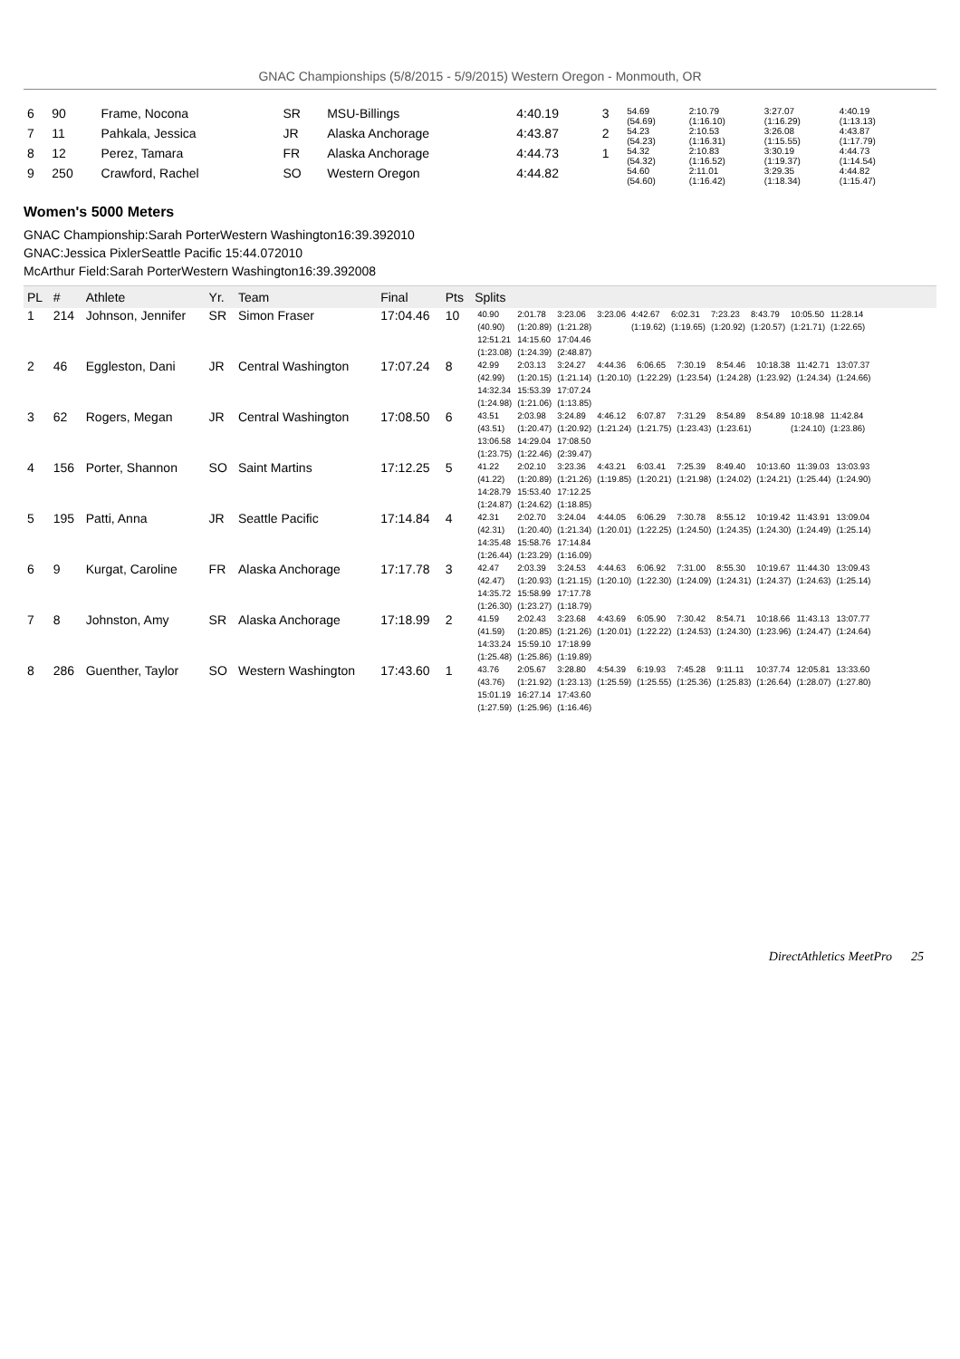GNAC Championships (5/8/2015 - 5/9/2015) Western Oregon - Monmouth, OR
| 6 | 90 | Frame, Nocona | SR | MSU-Billings | 4:40.19 | 3 | 54.69 (54.69) | 2:10.79 (1:16.10) | 3:27.07 (1:16.29) | 4:40.19 (1:13.13) |
| 7 | 11 | Pahkala, Jessica | JR | Alaska Anchorage | 4:43.87 | 2 | 54.23 (54.23) | 2:10.53 (1:16.31) | 3:26.08 (1:15.55) | 4:43.87 (1:17.79) |
| 8 | 12 | Perez, Tamara | FR | Alaska Anchorage | 4:44.73 | 1 | 54.32 (54.32) | 2:10.83 (1:16.52) | 3:30.19 (1:19.37) | 4:44.73 (1:14.54) |
| 9 | 250 | Crawford, Rachel | SO | Western Oregon | 4:44.82 | | 54.60 (54.60) | 2:11.01 (1:16.42) | 3:29.35 (1:18.34) | 4:44.82 (1:15.47) |
Women's 5000 Meters
GNAC Championship:Sarah PorterWestern Washington16:39.392010
GNAC:Jessica PixlerSeattle Pacific 15:44.072010
McArthur Field:Sarah PorterWestern Washington16:39.392008
| PL | # | Athlete | Yr. | Team | Final | Pts | Splits |
| --- | --- | --- | --- | --- | --- | --- | --- |
| 1 | 214 | Johnson, Jennifer | SR | Simon Fraser | 17:04.46 | 10 | / 40.90 / 2:01.78 / 3:23.06 / 3:23.06 / 4:42.67 / 6:02.31 / 7:23.23 / 8:43.79 / 10:05.50 / 11:28.14 / / (40.90) / (1:20.89) / (1:21.28) / / (1:19.62) / (1:19.65) / (1:20.92) / (1:20.57) / (1:21.71) / (1:22.65) / / 12:51.21 / 14:15.60 / 17:04.46 / / / / / / / / / (1:23.08) / (1:24.39) / (2:48.87) / / / / / / / / |
| 2 | 46 | Eggleston, Dani | JR | Central Washington | 17:07.24 | 8 | / 42.99 / 2:03.13 / 3:24.27 / 4:44.36 / 6:06.65 / 7:30.19 / 8:54.46 / 10:18.38 / 11:42.71 / 13:07.37 / / (42.99) / (1:20.15) / (1:21.14) / (1:20.10) / (1:22.29) / (1:23.54) / (1:24.28) / (1:23.92) / (1:24.34) / (1:24.66) / / 14:32.34 / 15:53.39 / 17:07.24 / / / / / / / / / (1:24.98) / (1:21.06) / (1:13.85) / / / / / / / / |
| 3 | 62 | Rogers, Megan | JR | Central Washington | 17:08.50 | 6 | / 43.51 / 2:03.98 / 3:24.89 / 4:46.12 / 6:07.87 / 7:31.29 / 8:54.89 / 8:54.89 / 10:18.98 / 11:42.84 / / (43.51) / (1:20.47) / (1:20.92) / (1:21.24) / (1:21.75) / (1:23.43) / (1:23.61) / / (1:24.10) / (1:23.86) / / 13:06.58 / 14:29.04 / 17:08.50 / / / / / / / / / (1:23.75) / (1:22.46) / (2:39.47) / / / / / / / / |
| 4 | 156 | Porter, Shannon | SO | Saint Martins | 17:12.25 | 5 | / 41.22 / 2:02.10 / 3:23.36 / 4:43.21 / 6:03.41 / 7:25.39 / 8:49.40 / 10:13.60 / 11:39.03 / 13:03.93 / / (41.22) / (1:20.89) / (1:21.26) / (1:19.85) / (1:20.21) / (1:21.98) / (1:24.02) / (1:24.21) / (1:25.44) / (1:24.90) / / 14:28.79 / 15:53.40 / 17:12.25 / / / / / / / / / (1:24.87) / (1:24.62) / (1:18.85) / / / / / / / / |
| 5 | 195 | Patti, Anna | JR | Seattle Pacific | 17:14.84 | 4 | / 42.31 / 2:02.70 / 3:24.04 / 4:44.05 / 6:06.29 / 7:30.78 / 8:55.12 / 10:19.42 / 11:43.91 / 13:09.04 / / (42.31) / (1:20.40) / (1:21.34) / (1:20.01) / (1:22.25) / (1:24.50) / (1:24.35) / (1:24.30) / (1:24.49) / (1:25.14) / / 14:35.48 / 15:58.76 / 17:14.84 / / / / / / / / / (1:26.44) / (1:23.29) / (1:16.09) / / / / / / / / |
| 6 | 9 | Kurgat, Caroline | FR | Alaska Anchorage | 17:17.78 | 3 | / 42.47 / 2:03.39 / 3:24.53 / 4:44.63 / 6:06.92 / 7:31.00 / 8:55.30 / 10:19.67 / 11:44.30 / 13:09.43 / / (42.47) / (1:20.93) / (1:21.15) / (1:20.10) / (1:22.30) / (1:24.09) / (1:24.31) / (1:24.37) / (1:24.63) / (1:25.14) / / 14:35.72 / 15:58.99 / 17:17.78 / / / / / / / / / (1:26.30) / (1:23.27) / (1:18.79) / / / / / / / / |
| 7 | 8 | Johnston, Amy | SR | Alaska Anchorage | 17:18.99 | 2 | / 41.59 / 2:02.43 / 3:23.68 / 4:43.69 / 6:05.90 / 7:30.42 / 8:54.71 / 10:18.66 / 11:43.13 / 13:07.77 / / (41.59) / (1:20.85) / (1:21.26) / (1:20.01) / (1:22.22) / (1:24.53) / (1:24.30) / (1:23.96) / (1:24.47) / (1:24.64) / / 14:33.24 / 15:59.10 / 17:18.99 / / / / / / / / / (1:25.48) / (1:25.86) / (1:19.89) / / / / / / / / |
| 8 | 286 | Guenther, Taylor | SO | Western Washington | 17:43.60 | 1 | / 43.76 / 2:05.67 / 3:28.80 / 4:54.39 / 6:19.93 / 7:45.28 / 9:11.11 / 10:37.74 / 12:05.81 / 13:33.60 / / (43.76) / (1:21.92) / (1:23.13) / (1:25.59) / (1:25.55) / (1:25.36) / (1:25.83) / (1:26.64) / (1:28.07) / (1:27.80) / / 15:01.19 / 16:27.14 / 17:43.60 / / / / / / / / / (1:27.59) / (1:25.96) / (1:16.46) / / / / / / / / |
DirectAthletics MeetPro 25